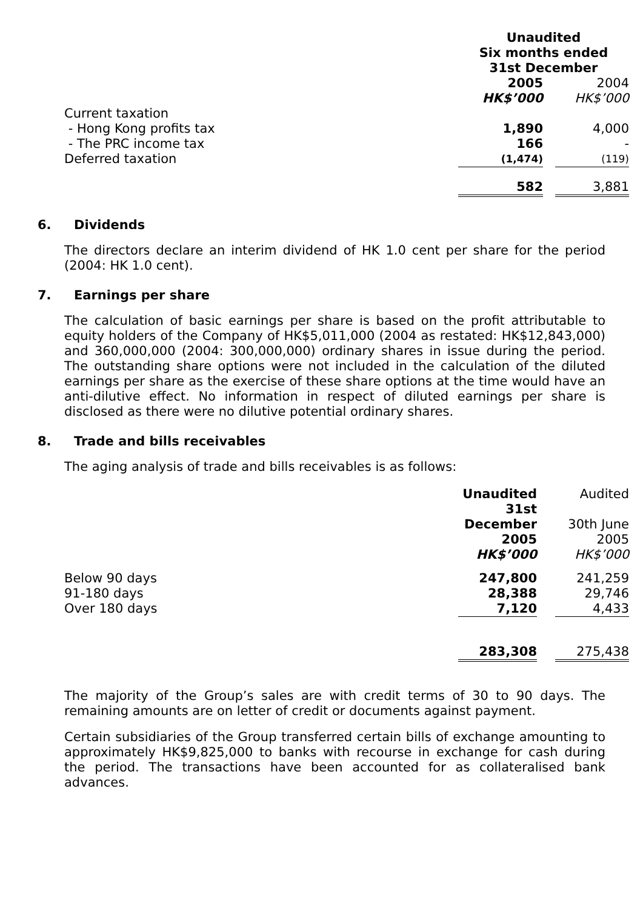| | Unaudited Six months ended 31st December | | |
| --- | --- | --- | --- |
| | 2005 | | 2004 |
| | HK$’000 | | HK$’000 |
| Current taxation | | | |
| - Hong Kong profits tax | 1,890 | | 4,000 |
| - The PRC income tax | 166 | | - |
| Deferred taxation | (1,474) | | (119) |
| | 582 | | 3,881 |
6. Dividends
The directors declare an interim dividend of HK 1.0 cent per share for the period (2004: HK 1.0 cent).
7. Earnings per share
The calculation of basic earnings per share is based on the profit attributable to equity holders of the Company of HK$5,011,000 (2004 as restated: HK$12,843,000) and 360,000,000 (2004: 300,000,000) ordinary shares in issue during the period. The outstanding share options were not included in the calculation of the diluted earnings per share as the exercise of these share options at the time would have an anti-dilutive effect. No information in respect of diluted earnings per share is disclosed as there were no dilutive potential ordinary shares.
8. Trade and bills receivables
The aging analysis of trade and bills receivables is as follows:
| | Unaudited 31st December 2005 | | Audited 30th June 2005 |
| | HK$’000 | | HK$’000 |
| Below 90 days | 247,800 | | 241,259 |
| 91-180 days | 28,388 | | 29,746 |
| Over 180 days | 7,120 | | 4,433 |
| | 283,308 | | 275,438 |
The majority of the Group’s sales are with credit terms of 30 to 90 days. The remaining amounts are on letter of credit or documents against payment.
Certain subsidiaries of the Group transferred certain bills of exchange amounting to approximately HK$9,825,000 to banks with recourse in exchange for cash during the period. The transactions have been accounted for as collateralised bank advances.